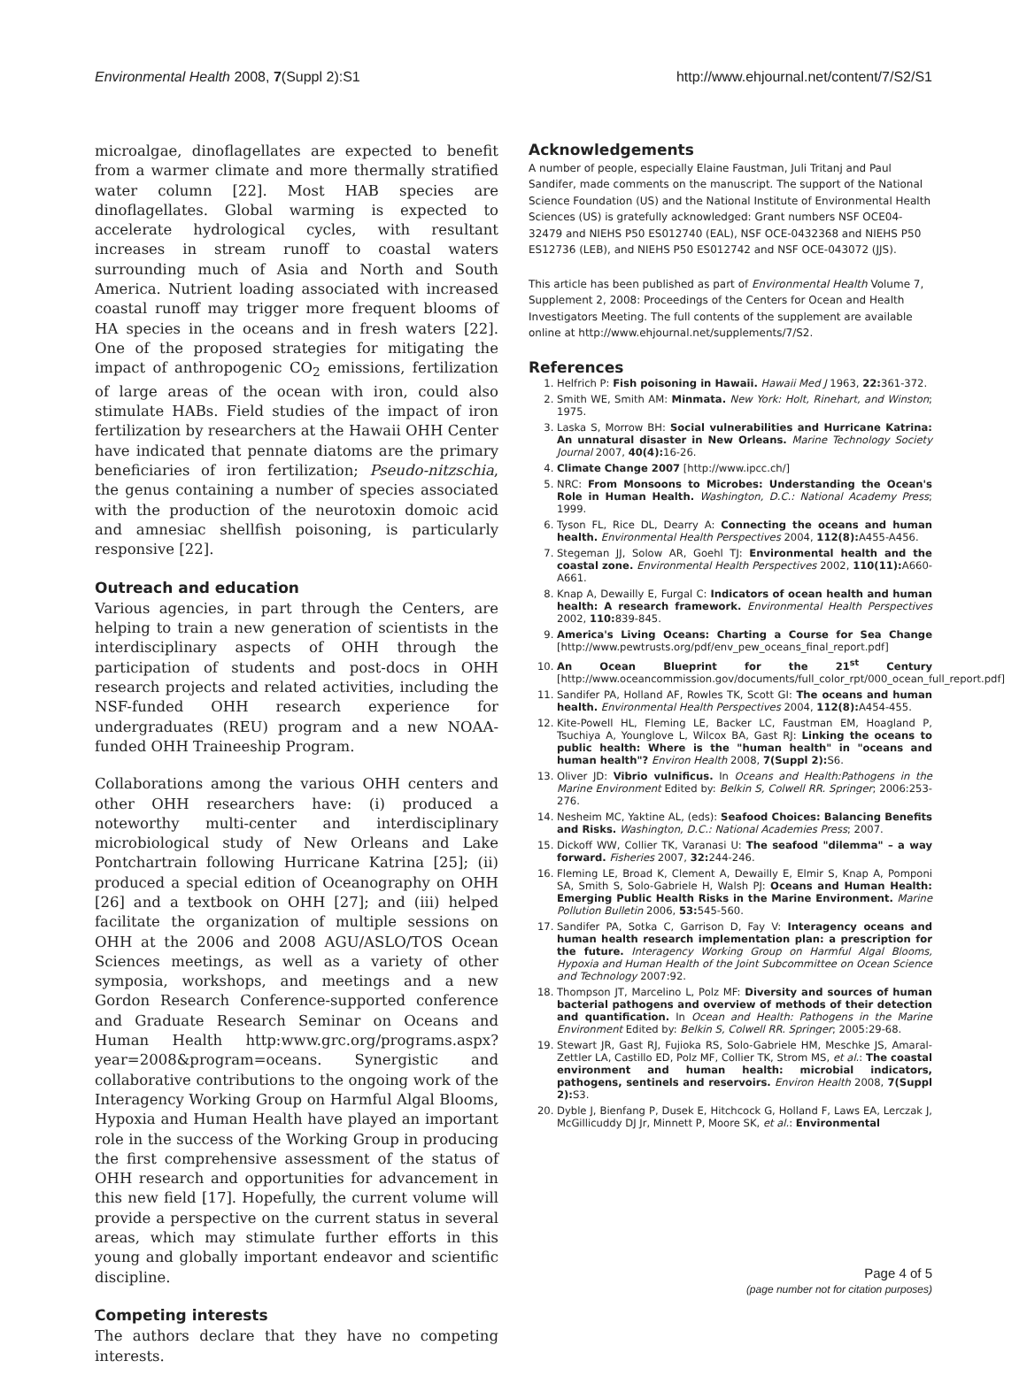Environmental Health 2008, 7(Suppl 2):S1 http://www.ehjournal.net/content/7/S2/S1
microalgae, dinoflagellates are expected to benefit from a warmer climate and more thermally stratified water column [22]. Most HAB species are dinoflagellates. Global warming is expected to accelerate hydrological cycles, with resultant increases in stream runoff to coastal waters surrounding much of Asia and North and South America. Nutrient loading associated with increased coastal runoff may trigger more frequent blooms of HA species in the oceans and in fresh waters [22]. One of the proposed strategies for mitigating the impact of anthropogenic CO<sub>2</sub> emissions, fertilization of large areas of the ocean with iron, could also stimulate HABs. Field studies of the impact of iron fertilization by researchers at the Hawaii OHH Center have indicated that pennate diatoms are the primary beneficiaries of iron fertilization; Pseudo-nitzschia, the genus containing a number of species associated with the production of the neurotoxin domoic acid and amnesiac shellfish poisoning, is particularly responsive [22].
Outreach and education
Various agencies, in part through the Centers, are helping to train a new generation of scientists in the interdisciplinary aspects of OHH through the participation of students and post-docs in OHH research projects and related activities, including the NSF-funded OHH research experience for undergraduates (REU) program and a new NOAA-funded OHH Traineeship Program.
Collaborations among the various OHH centers and other OHH researchers have: (i) produced a noteworthy multi-center and interdisciplinary microbiological study of New Orleans and Lake Pontchartrain following Hurricane Katrina [25]; (ii) produced a special edition of Oceanography on OHH [26] and a textbook on OHH [27]; and (iii) helped facilitate the organization of multiple sessions on OHH at the 2006 and 2008 AGU/ASLO/TOS Ocean Sciences meetings, as well as a variety of other symposia, workshops, and meetings and a new Gordon Research Conference-supported conference and Graduate Research Seminar on Oceans and Human Health http:www.grc.org/programs.aspx?year=2008&program=oceans. Synergistic and collaborative contributions to the ongoing work of the Interagency Working Group on Harmful Algal Blooms, Hypoxia and Human Health have played an important role in the success of the Working Group in producing the first comprehensive assessment of the status of OHH research and opportunities for advancement in this new field [17]. Hopefully, the current volume will provide a perspective on the current status in several areas, which may stimulate further efforts in this young and globally important endeavor and scientific discipline.
Competing interests
The authors declare that they have no competing interests.
Acknowledgements
A number of people, especially Elaine Faustman, Juli Tritanj and Paul Sandifer, made comments on the manuscript. The support of the National Science Foundation (US) and the National Institute of Environmental Health Sciences (US) is gratefully acknowledged: Grant numbers NSF OCE04-32479 and NIEHS P50 ES012740 (EAL), NSF OCE-0432368 and NIEHS P50 ES12736 (LEB), and NIEHS P50 ES012742 and NSF OCE-043072 (JJS).
This article has been published as part of Environmental Health Volume 7, Supplement 2, 2008: Proceedings of the Centers for Ocean and Health Investigators Meeting. The full contents of the supplement are available online at http://www.ehjournal.net/supplements/7/S2.
References
1. Helfrich P: Fish poisoning in Hawaii. Hawaii Med J 1963, 22: 361-372.
2. Smith WE, Smith AM: Minmata. New York: Holt, Rinehart, and Winston; 1975.
3. Laska S, Morrow BH: Social vulnerabilities and Hurricane Katrina: An unnatural disaster in New Orleans. Marine Technology Society Journal 2007, 40(4): 16-26.
4. Climate Change 2007 [http://www.ipcc.ch/]
5. NRC: From Monsoons to Microbes: Understanding the Ocean's Role in Human Health. Washington, D.C.: National Academy Press; 1999.
6. Tyson FL, Rice DL, Dearry A: Connecting the oceans and human health. Environmental Health Perspectives 2004, 112(8): A455-A456.
7. Stegeman JJ, Solow AR, Goehl TJ: Environmental health and the coastal zone. Environmental Health Perspectives 2002, 110(11): A660-A661.
8. Knap A, Dewailly E, Furgal C: Indicators of ocean health and human health: A research framework. Environmental Health Perspectives 2002, 110: 839-845.
9. America's Living Oceans: Charting a Course for Sea Change [http://www.pewtrusts.org/pdf/env_pew_oceans_final_report.pdf]
10. An Ocean Blueprint for the 21<sup>st</sup> Century [http://www.oceancommission.gov/documents/full_color_rpt/000_ocean_full_report.pdf]
11. Sandifer PA, Holland AF, Rowles TK, Scott GI: The oceans and human health. Environmental Health Perspectives 2004, 112(8): A454-455.
12. Kite-Powell HL, Fleming LE, Backer LC, Faustman EM, Hoagland P, Tsuchiya A, Younglove L, Wilcox BA, Gast RJ: Linking the oceans to public health: Where is the "human health" in "oceans and human health"? Environ Health 2008, 7(Suppl 2): S6.
13. Oliver JD: Vibrio vulnificus. In Oceans and Health:Pathogens in the Marine Environment Edited by: Belkin S, Colwell RR. Springer; 2006:253-276.
14. Nesheim MC, Yaktine AL, (eds): Seafood Choices: Balancing Benefits and Risks. Washington, D.C.: National Academies Press; 2007.
15. Dickoff WW, Collier TK, Varanasi U: The seafood "dilemma" – a way forward. Fisheries 2007, 32: 244-246.
16. Fleming LE, Broad K, Clement A, Dewailly E, Elmir S, Knap A, Pomponi SA, Smith S, Solo-Gabriele H, Walsh PJ: Oceans and Human Health: Emerging Public Health Risks in the Marine Environment. Marine Pollution Bulletin 2006, 53: 545-560.
17. Sandifer PA, Sotka C, Garrison D, Fay V: Interagency oceans and human health research implementation plan: a prescription for the future. Interagency Working Group on Harmful Algal Blooms, Hypoxia and Human Health of the Joint Subcommittee on Ocean Science and Technology 2007:92.
18. Thompson JT, Marcelino L, Polz MF: Diversity and sources of human bacterial pathogens and overview of methods of their detection and quantification. In Ocean and Health: Pathogens in the Marine Environment Edited by: Belkin S, Colwell RR. Springer; 2005:29-68.
19. Stewart JR, Gast RJ, Fujioka RS, Solo-Gabriele HM, Meschke JS, Amaral-Zettler LA, Castillo ED, Polz MF, Collier TK, Strom MS, et al.: The coastal environment and human health: microbial indicators, pathogens, sentinels and reservoirs. Environ Health 2008, 7(Suppl 2): S3.
20. Dyble J, Bienfang P, Dusek E, Hitchcock G, Holland F, Laws EA, Lerczak J, McGillicuddy DJ Jr, Minnett P, Moore SK, et al.: Environmental
Page 4 of 5
(page number not for citation purposes)